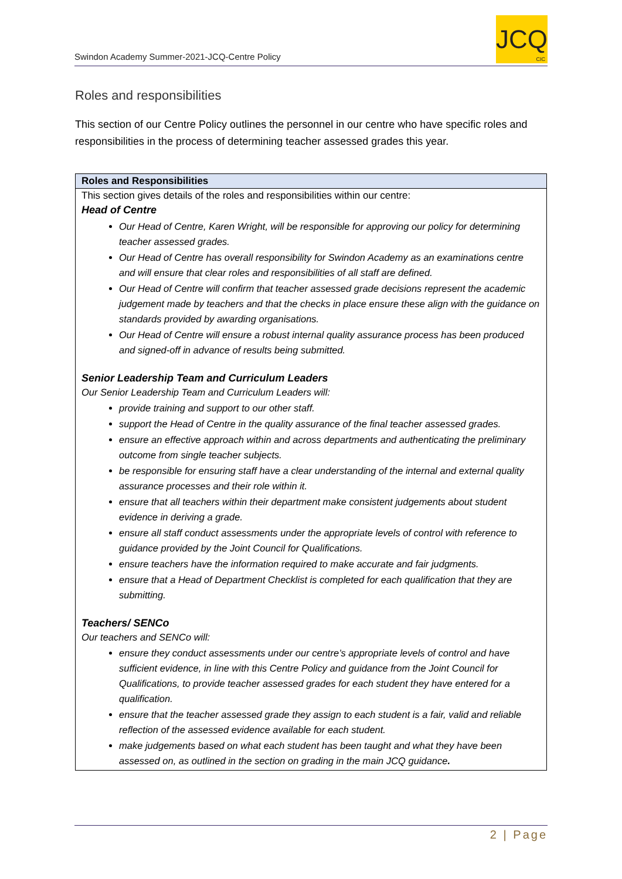Swindon Academy Summer-2021-JCQ-Centre Policy
JCQ
CIC
Roles and responsibilities
This section of our Centre Policy outlines the personnel in our centre who have specific roles and responsibilities in the process of determining teacher assessed grades this year.
| Roles and Responsibilities |
| --- |
| This section gives details of the roles and responsibilities within our centre: Head of Centre Our Head of Centre, Karen Wright, will be responsible for approving our policy for determining teacher assessed grades. Our Head of Centre has overall responsibility for Swindon Academy as an examinations centre and will ensure that clear roles and responsibilities of all staff are defined. Our Head of Centre will confirm that teacher assessed grade decisions represent the academic judgement made by teachers and that the checks in place ensure these align with the guidance on standards provided by awarding organisations. Our Head of Centre will ensure a robust internal quality assurance process has been produced and signed-off in advance of results being submitted. Senior Leadership Team and Curriculum Leaders Our Senior Leadership Team and Curriculum Leaders will: provide training and support to our other staff. support the Head of Centre in the quality assurance of the final teacher assessed grades. ensure an effective approach within and across departments and authenticating the preliminary outcome from single teacher subjects. be responsible for ensuring staff have a clear understanding of the internal and external quality assurance processes and their role within it. ensure that all teachers within their department make consistent judgements about student evidence in deriving a grade. ensure all staff conduct assessments under the appropriate levels of control with reference to guidance provided by the Joint Council for Qualifications. ensure teachers have the information required to make accurate and fair judgments. ensure that a Head of Department Checklist is completed for each qualification that they are submitting. Teachers/ SENCo Our teachers and SENCo will: ensure they conduct assessments under our centre’s appropriate levels of control and have sufficient evidence, in line with this Centre Policy and guidance from the Joint Council for Qualifications, to provide teacher assessed grades for each student they have entered for a qualification. ensure that the teacher assessed grade they assign to each student is a fair, valid and reliable reflection of the assessed evidence available for each student. make judgements based on what each student has been taught and what they have been assessed on, as outlined in the section on grading in the main JCQ guidance . |
2 | Page